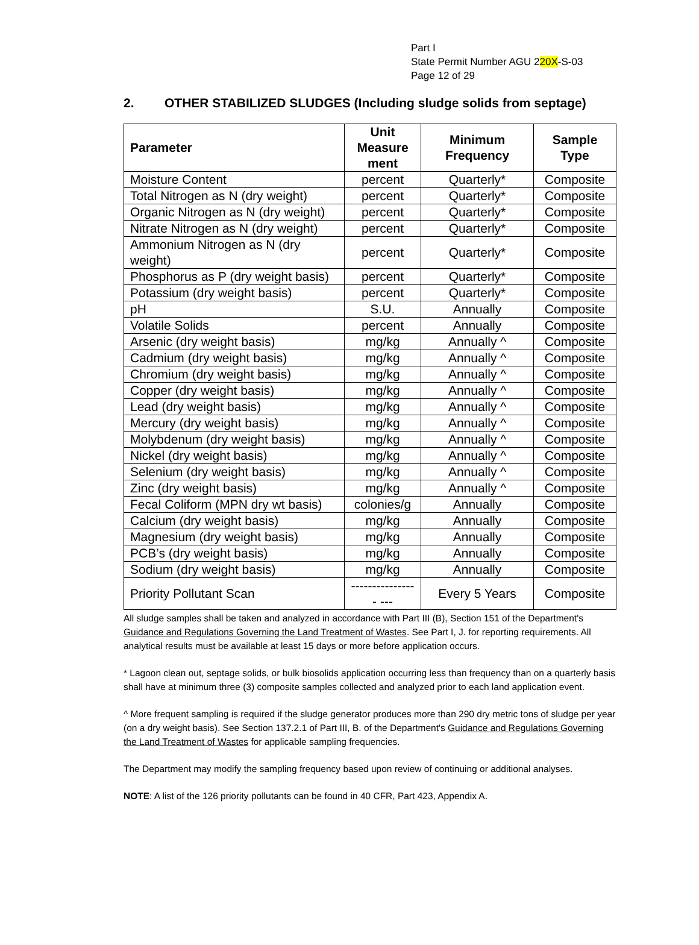Part I
State Permit Number AGU 220X-S-03
Page 12 of 29
2. OTHER STABILIZED SLUDGES (Including sludge solids from septage)
| Parameter | Unit Measure ment | Minimum Frequency | Sample Type |
| --- | --- | --- | --- |
| Moisture Content | percent | Quarterly* | Composite |
| Total Nitrogen as N (dry weight) | percent | Quarterly* | Composite |
| Organic Nitrogen as N (dry weight) | percent | Quarterly* | Composite |
| Nitrate Nitrogen as N (dry weight) | percent | Quarterly* | Composite |
| Ammonium Nitrogen as N (dry weight) | percent | Quarterly* | Composite |
| Phosphorus as P (dry weight basis) | percent | Quarterly* | Composite |
| Potassium (dry weight basis) | percent | Quarterly* | Composite |
| pH | S.U. | Annually | Composite |
| Volatile Solids | percent | Annually | Composite |
| Arsenic (dry weight basis) | mg/kg | Annually ^ | Composite |
| Cadmium (dry weight basis) | mg/kg | Annually ^ | Composite |
| Chromium (dry weight basis) | mg/kg | Annually ^ | Composite |
| Copper (dry weight basis) | mg/kg | Annually ^ | Composite |
| Lead (dry weight basis) | mg/kg | Annually ^ | Composite |
| Mercury (dry weight basis) | mg/kg | Annually ^ | Composite |
| Molybdenum (dry weight basis) | mg/kg | Annually ^ | Composite |
| Nickel (dry weight basis) | mg/kg | Annually ^ | Composite |
| Selenium (dry weight basis) | mg/kg | Annually ^ | Composite |
| Zinc (dry weight basis) | mg/kg | Annually ^ | Composite |
| Fecal Coliform (MPN dry wt basis) | colonies/g | Annually | Composite |
| Calcium (dry weight basis) | mg/kg | Annually | Composite |
| Magnesium (dry weight basis) | mg/kg | Annually | Composite |
| PCB’s (dry weight basis) | mg/kg | Annually | Composite |
| Sodium (dry weight basis) | mg/kg | Annually | Composite |
| Priority Pollutant Scan | ---------------- --- | Every 5 Years | Composite |
All sludge samples shall be taken and analyzed in accordance with Part III (B), Section 151 of the Department's Guidance and Regulations Governing the Land Treatment of Wastes. See Part I, J. for reporting requirements. All analytical results must be available at least 15 days or more before application occurs.
* Lagoon clean out, septage solids, or bulk biosolids application occurring less than frequency than on a quarterly basis shall have at minimum three (3) composite samples collected and analyzed prior to each land application event.
^ More frequent sampling is required if the sludge generator produces more than 290 dry metric tons of sludge per year (on a dry weight basis). See Section 137.2.1 of Part III, B. of the Department's Guidance and Regulations Governing the Land Treatment of Wastes for applicable sampling frequencies.
The Department may modify the sampling frequency based upon review of continuing or additional analyses.
NOTE: A list of the 126 priority pollutants can be found in 40 CFR, Part 423, Appendix A.